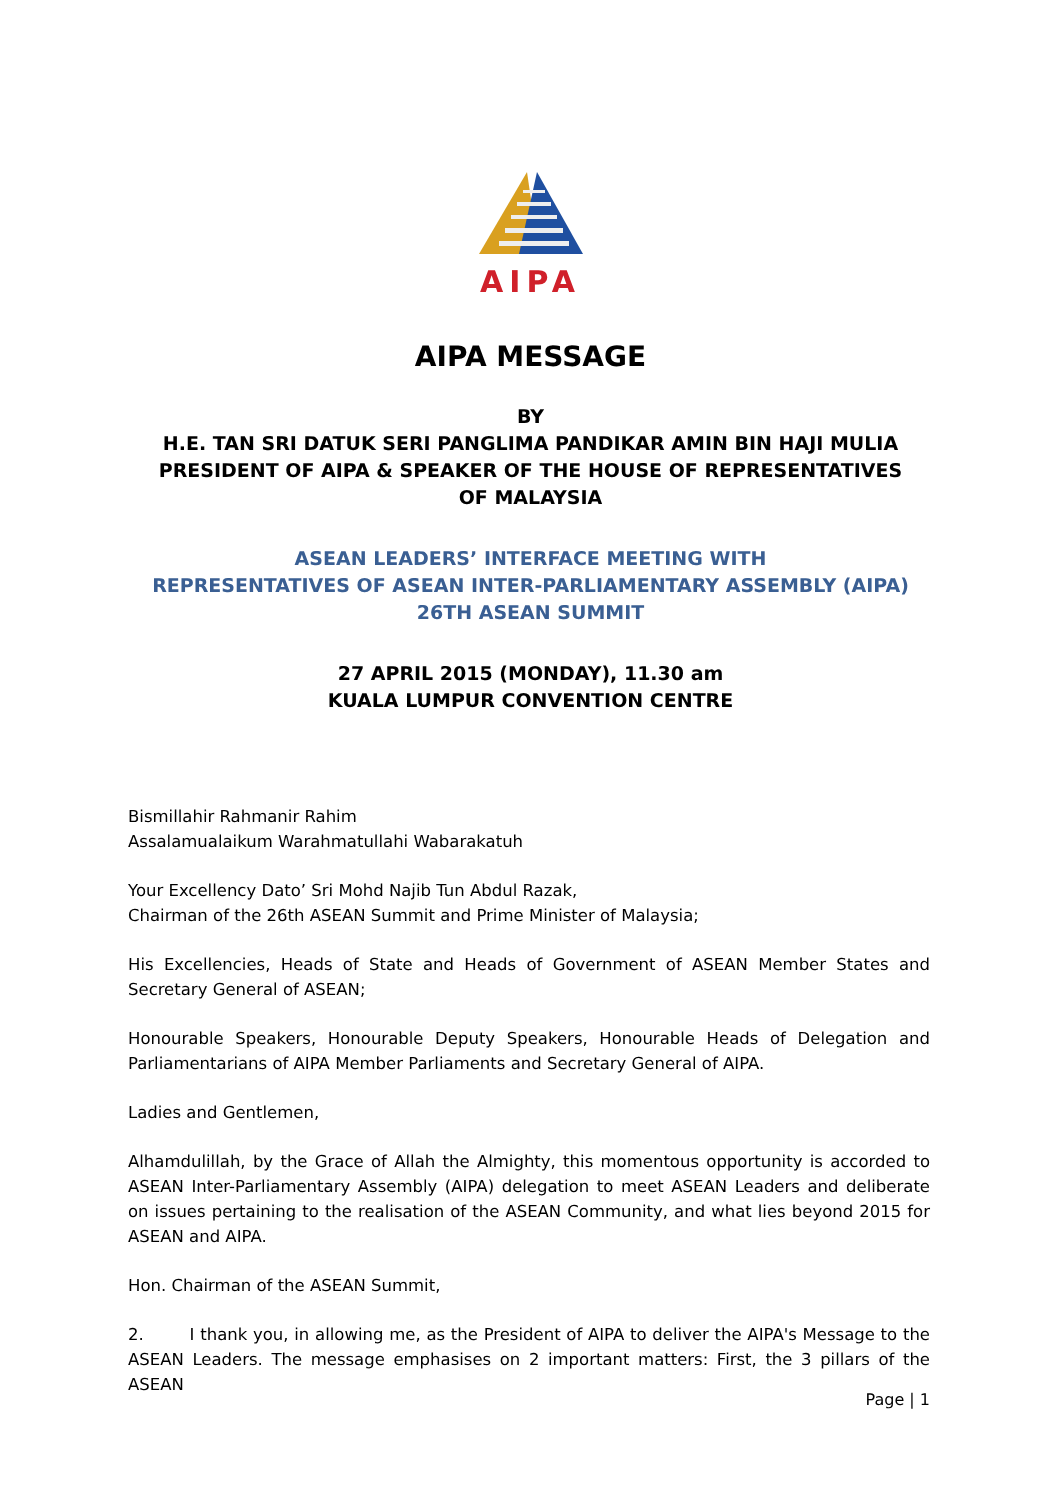AIPA
AIPA MESSAGE
BY
H.E. TAN SRI DATUK SERI PANGLIMA PANDIKAR AMIN BIN HAJI MULIA
PRESIDENT OF AIPA & SPEAKER OF THE HOUSE OF REPRESENTATIVES
OF MALAYSIA
ASEAN LEADERS’ INTERFACE MEETING WITH
REPRESENTATIVES OF ASEAN INTER-PARLIAMENTARY ASSEMBLY (AIPA)
26TH ASEAN SUMMIT
27 APRIL 2015 (MONDAY), 11.30 am
KUALA LUMPUR CONVENTION CENTRE
Bismillahir Rahmanir Rahim
Assalamualaikum Warahmatullahi Wabarakatuh
Your Excellency Dato’ Sri Mohd Najib Tun Abdul Razak,
Chairman of the 26th ASEAN Summit and Prime Minister of Malaysia;
His Excellencies, Heads of State and Heads of Government of ASEAN Member States and Secretary General of ASEAN;
Honourable Speakers, Honourable Deputy Speakers, Honourable Heads of Delegation and Parliamentarians of AIPA Member Parliaments and Secretary General of AIPA.
Ladies and Gentlemen,
Alhamdulillah, by the Grace of Allah the Almighty, this momentous opportunity is accorded to ASEAN Inter-Parliamentary Assembly (AIPA) delegation to meet ASEAN Leaders and deliberate on issues pertaining to the realisation of the ASEAN Community, and what lies beyond 2015 for ASEAN and AIPA.
Hon. Chairman of the ASEAN Summit,
2. I thank you, in allowing me, as the President of AIPA to deliver the AIPA's Message to the ASEAN Leaders. The message emphasises on 2 important matters: First, the 3 pillars of the ASEAN
Page | 1